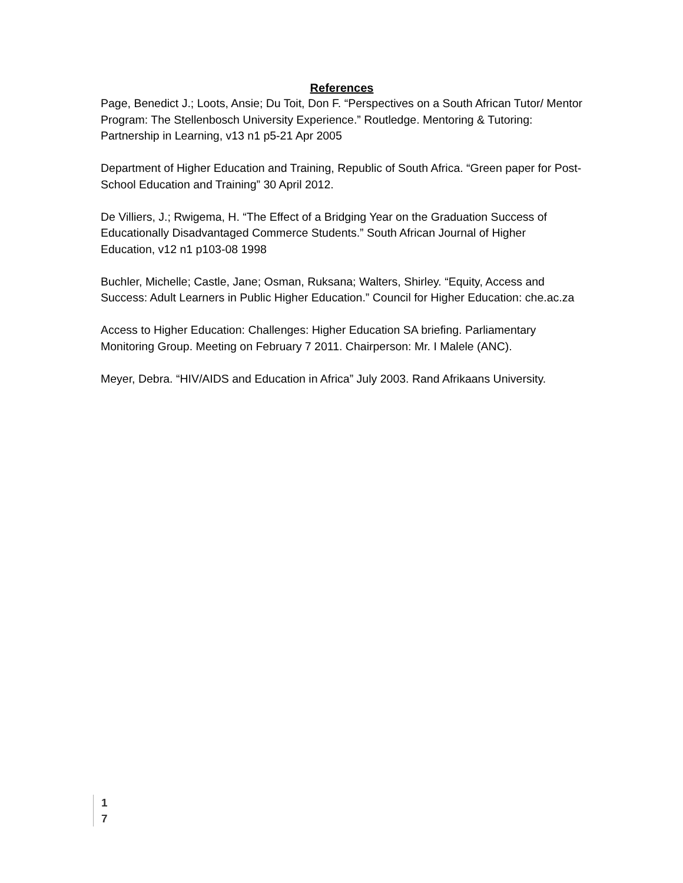References
Page, Benedict J.; Loots, Ansie; Du Toit, Don F. “Perspectives on a South African Tutor/ Mentor Program: The Stellenbosch University Experience.” Routledge. Mentoring & Tutoring: Partnership in Learning, v13 n1 p5-21 Apr 2005
Department of Higher Education and Training, Republic of South Africa. “Green paper for Post-School Education and Training” 30 April 2012.
De Villiers, J.; Rwigema, H. “The Effect of a Bridging Year on the Graduation Success of Educationally Disadvantaged Commerce Students.” South African Journal of Higher Education, v12 n1 p103-08 1998
Buchler, Michelle; Castle, Jane; Osman, Ruksana; Walters, Shirley. “Equity, Access and Success: Adult Learners in Public Higher Education.” Council for Higher Education: che.ac.za
Access to Higher Education: Challenges: Higher Education SA briefing. Parliamentary Monitoring Group. Meeting on February 7 2011. Chairperson: Mr. I Malele (ANC).
Meyer, Debra. “HIV/AIDS and Education in Africa” July 2003. Rand Afrikaans University.
1
7